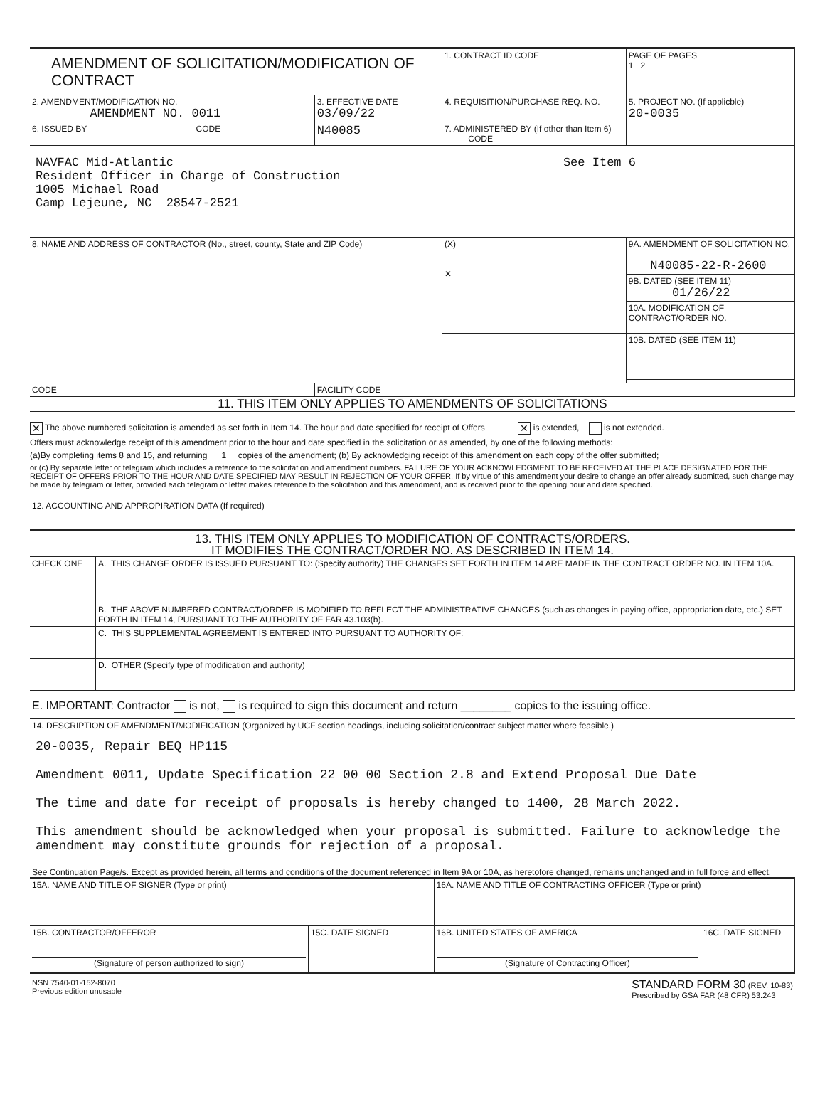| AMENDMENT OF SOLICITATION/MODIFICATION OF CONTRACT | | | 1. CONTRACT ID CODE | | PAGE OF PAGES 1 2 |
| 2. AMENDMENT/MODIFICATION NO. AMENDMENT NO. 0011 | 3. EFFECTIVE DATE 03/09/22 | 4. REQUISITION/PURCHASE REQ. NO. | | 5. PROJECT NO. (If applicble) 20-0035 | |
| 6. ISSUED BY CODE | N40085 | 7. ADMINISTERED BY (If other than Item 6) CODE | | | |
| NAVFAC Mid-Atlantic Resident Officer in Charge of Construction 1005 Michael Road Camp Lejeune, NC 28547-2521 | | See Item 6 | | | |
| 8. NAME AND ADDRESS OF CONTRACTOR (No., street, county, State and ZIP Code) | | | (X) ✕ | 9A. AMENDMENT OF SOLICITATION NO. N40085-22-R-2600 | |
| | | | | 9B. DATED (SEE ITEM 11) 01/26/22 | |
| | | | | 10A. MODIFICATION OF CONTRACT/ORDER NO. | |
| | | | | 10B. DATED (SEE ITEM 11) | |
| CODE | FACILITY CODE | | | | |
11. THIS ITEM ONLY APPLIES TO AMENDMENTS OF SOLICITATIONS
✕ The above numbered solicitation is amended as set forth in Item 14. The hour and date specified for receipt of Offers ✕ is extended, is not extended.
Offers must acknowledge receipt of this amendment prior to the hour and date specified in the solicitation or as amended, by one of the following methods:
(a)By completing items 8 and 15, and returning 1 copies of the amendment; (b) By acknowledging receipt of this amendment on each copy of the offer submitted;
or (c) By separate letter or telegram which includes a reference to the solicitation and amendment numbers. FAILURE OF YOUR ACKNOWLEDGMENT TO BE RECEIVED AT THE PLACE DESIGNATED FOR THE RECEIPT OF OFFERS PRIOR TO THE HOUR AND DATE SPECIFIED MAY RESULT IN REJECTION OF YOUR OFFER. If by virtue of this amendment your desire to change an offer already submitted, such change may be made by telegram or letter, provided each telegram or letter makes reference to the solicitation and this amendment, and is received prior to the opening hour and date specified.
12. ACCOUNTING AND APPROPIRATION DATA (If required)
13. THIS ITEM ONLY APPLIES TO MODIFICATION OF CONTRACTS/ORDERS.
IT MODIFIES THE CONTRACT/ORDER NO. AS DESCRIBED IN ITEM 14.
| CHECK ONE | A. THIS CHANGE ORDER IS ISSUED PURSUANT TO: (Specify authority) THE CHANGES SET FORTH IN ITEM 14 ARE MADE IN THE CONTRACT ORDER NO. IN ITEM 10A. |
| | B. THE ABOVE NUMBERED CONTRACT/ORDER IS MODIFIED TO REFLECT THE ADMINISTRATIVE CHANGES (such as changes in paying office, appropriation date, etc.) SET FORTH IN ITEM 14, PURSUANT TO THE AUTHORITY OF FAR 43.103(b). |
| | C. THIS SUPPLEMENTAL AGREEMENT IS ENTERED INTO PURSUANT TO AUTHORITY OF: |
| | D. OTHER (Specify type of modification and authority) |
E. IMPORTANT: Contractor is not, is required to sign this document and return ________ copies to the issuing office.
14. DESCRIPTION OF AMENDMENT/MODIFICATION (Organized by UCF section headings, including solicitation/contract subject matter where feasible.)
20-0035, Repair BEQ HP115
Amendment 0011, Update Specification 22 00 00 Section 2.8 and Extend Proposal Due Date
The time and date for receipt of proposals is hereby changed to 1400, 28 March 2022.
This amendment should be acknowledged when your proposal is submitted. Failure to acknowledge the amendment may constitute grounds for rejection of a proposal.
See Continuation Page/s. Except as provided herein, all terms and conditions of the document referenced in Item 9A or 10A, as heretofore changed, remains unchanged and in full force and effect.
| 15A. NAME AND TITLE OF SIGNER (Type or print) | | 16A. NAME AND TITLE OF CONTRACTING OFFICER (Type or print) | |
| 15B. CONTRACTOR/OFFEROR (Signature of person authorized to sign) | 15C. DATE SIGNED | 16B. UNITED STATES OF AMERICA (Signature of Contracting Officer) | 16C. DATE SIGNED |
NSN 7540-01-152-8070
Previous edition unusable
STANDARD FORM 30 (REV. 10-83)
Prescribed by GSA FAR (48 CFR) 53.243